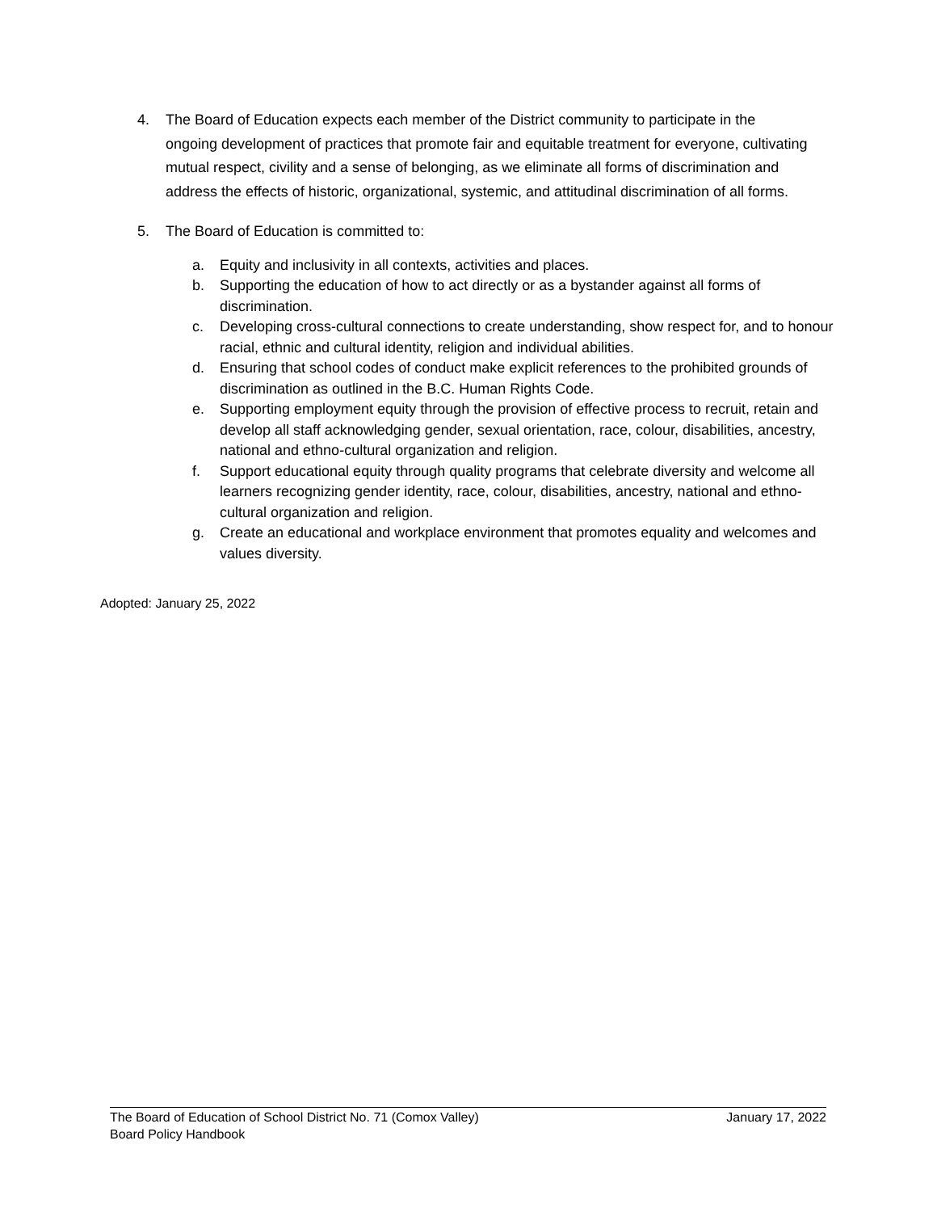4. The Board of Education expects each member of the District community to participate in the ongoing development of practices that promote fair and equitable treatment for everyone, cultivating mutual respect, civility and a sense of belonging, as we eliminate all forms of discrimination and address the effects of historic, organizational, systemic, and attitudinal discrimination of all forms.
5. The Board of Education is committed to:
a. Equity and inclusivity in all contexts, activities and places.
b. Supporting the education of how to act directly or as a bystander against all forms of discrimination.
c. Developing cross-cultural connections to create understanding, show respect for, and to honour racial, ethnic and cultural identity, religion and individual abilities.
d. Ensuring that school codes of conduct make explicit references to the prohibited grounds of discrimination as outlined in the B.C. Human Rights Code.
e. Supporting employment equity through the provision of effective process to recruit, retain and develop all staff acknowledging gender, sexual orientation, race, colour, disabilities, ancestry, national and ethno-cultural organization and religion.
f. Support educational equity through quality programs that celebrate diversity and welcome all learners recognizing gender identity, race, colour, disabilities, ancestry, national and ethno-cultural organization and religion.
g. Create an educational and workplace environment that promotes equality and welcomes and values diversity.
Adopted: January 25, 2022
The Board of Education of School District No. 71 (Comox Valley) January 17, 2022
Board Policy Handbook